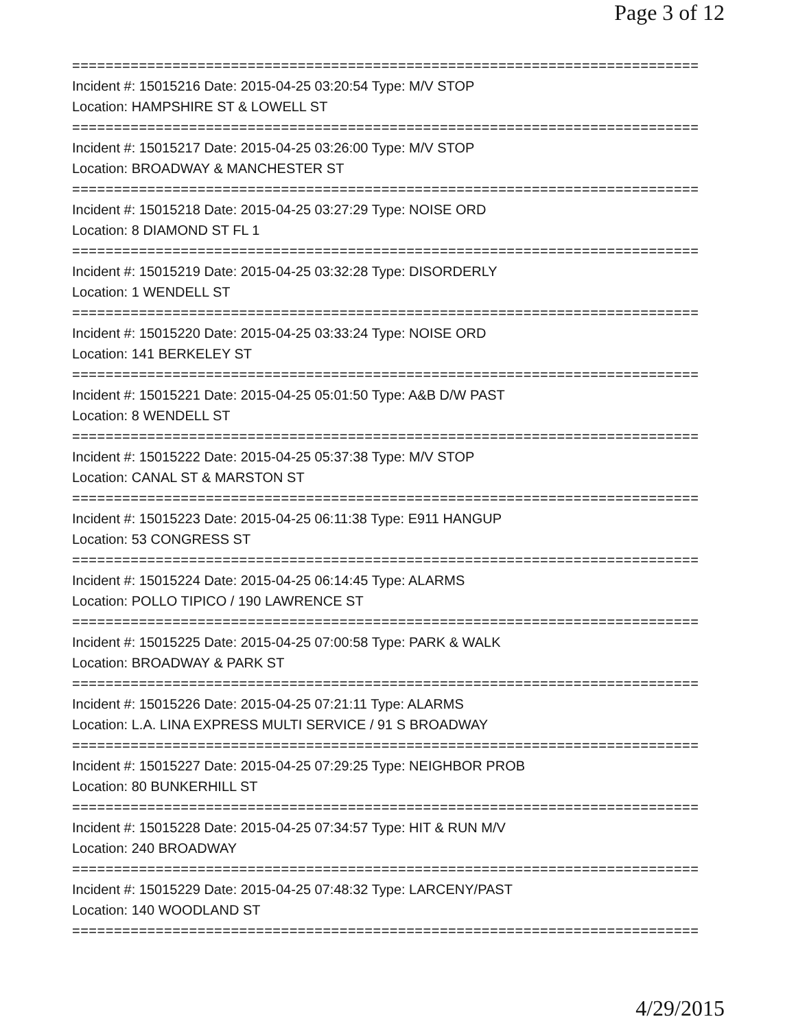Page 3 of 12
===========================================================================
Incident #: 15015216 Date: 2015-04-25 03:20:54 Type: M/V STOP
Location: HAMPSHIRE ST & LOWELL ST
===========================================================================
Incident #: 15015217 Date: 2015-04-25 03:26:00 Type: M/V STOP
Location: BROADWAY & MANCHESTER ST
===========================================================================
Incident #: 15015218 Date: 2015-04-25 03:27:29 Type: NOISE ORD
Location: 8 DIAMOND ST FL 1
===========================================================================
Incident #: 15015219 Date: 2015-04-25 03:32:28 Type: DISORDERLY
Location: 1 WENDELL ST
===========================================================================
Incident #: 15015220 Date: 2015-04-25 03:33:24 Type: NOISE ORD
Location: 141 BERKELEY ST
===========================================================================
Incident #: 15015221 Date: 2015-04-25 05:01:50 Type: A&B D/W PAST
Location: 8 WENDELL ST
===========================================================================
Incident #: 15015222 Date: 2015-04-25 05:37:38 Type: M/V STOP
Location: CANAL ST & MARSTON ST
===========================================================================
Incident #: 15015223 Date: 2015-04-25 06:11:38 Type: E911 HANGUP
Location: 53 CONGRESS ST
===========================================================================
Incident #: 15015224 Date: 2015-04-25 06:14:45 Type: ALARMS
Location: POLLO TIPICO / 190 LAWRENCE ST
===========================================================================
Incident #: 15015225 Date: 2015-04-25 07:00:58 Type: PARK & WALK
Location: BROADWAY & PARK ST
===========================================================================
Incident #: 15015226 Date: 2015-04-25 07:21:11 Type: ALARMS
Location: L.A. LINA EXPRESS MULTI SERVICE / 91 S BROADWAY
===========================================================================
Incident #: 15015227 Date: 2015-04-25 07:29:25 Type: NEIGHBOR PROB
Location: 80 BUNKERHILL ST
===========================================================================
Incident #: 15015228 Date: 2015-04-25 07:34:57 Type: HIT & RUN M/V
Location: 240 BROADWAY
===========================================================================
Incident #: 15015229 Date: 2015-04-25 07:48:32 Type: LARCENY/PAST
Location: 140 WOODLAND ST
===========================================================================
4/29/2015